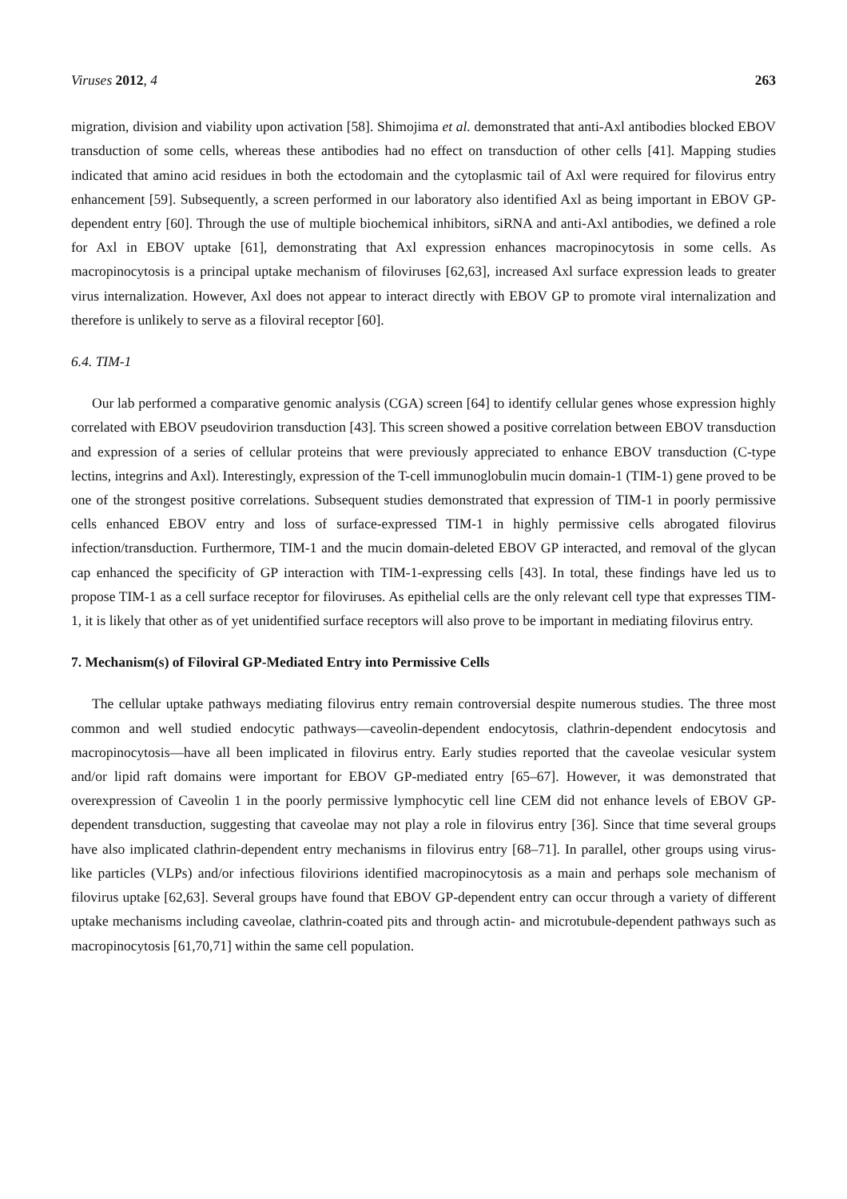Viruses 2012, 4 263
migration, division and viability upon activation [58]. Shimojima et al. demonstrated that anti-Axl antibodies blocked EBOV transduction of some cells, whereas these antibodies had no effect on transduction of other cells [41]. Mapping studies indicated that amino acid residues in both the ectodomain and the cytoplasmic tail of Axl were required for filovirus entry enhancement [59]. Subsequently, a screen performed in our laboratory also identified Axl as being important in EBOV GP-dependent entry [60]. Through the use of multiple biochemical inhibitors, siRNA and anti-Axl antibodies, we defined a role for Axl in EBOV uptake [61], demonstrating that Axl expression enhances macropinocytosis in some cells. As macropinocytosis is a principal uptake mechanism of filoviruses [62,63], increased Axl surface expression leads to greater virus internalization. However, Axl does not appear to interact directly with EBOV GP to promote viral internalization and therefore is unlikely to serve as a filoviral receptor [60].
6.4. TIM-1
Our lab performed a comparative genomic analysis (CGA) screen [64] to identify cellular genes whose expression highly correlated with EBOV pseudovirion transduction [43]. This screen showed a positive correlation between EBOV transduction and expression of a series of cellular proteins that were previously appreciated to enhance EBOV transduction (C-type lectins, integrins and Axl). Interestingly, expression of the T-cell immunoglobulin mucin domain-1 (TIM-1) gene proved to be one of the strongest positive correlations. Subsequent studies demonstrated that expression of TIM-1 in poorly permissive cells enhanced EBOV entry and loss of surface-expressed TIM-1 in highly permissive cells abrogated filovirus infection/transduction. Furthermore, TIM-1 and the mucin domain-deleted EBOV GP interacted, and removal of the glycan cap enhanced the specificity of GP interaction with TIM-1-expressing cells [43]. In total, these findings have led us to propose TIM-1 as a cell surface receptor for filoviruses. As epithelial cells are the only relevant cell type that expresses TIM-1, it is likely that other as of yet unidentified surface receptors will also prove to be important in mediating filovirus entry.
7. Mechanism(s) of Filoviral GP-Mediated Entry into Permissive Cells
The cellular uptake pathways mediating filovirus entry remain controversial despite numerous studies. The three most common and well studied endocytic pathways—caveolin-dependent endocytosis, clathrin-dependent endocytosis and macropinocytosis—have all been implicated in filovirus entry. Early studies reported that the caveolae vesicular system and/or lipid raft domains were important for EBOV GP-mediated entry [65–67]. However, it was demonstrated that overexpression of Caveolin 1 in the poorly permissive lymphocytic cell line CEM did not enhance levels of EBOV GP-dependent transduction, suggesting that caveolae may not play a role in filovirus entry [36]. Since that time several groups have also implicated clathrin-dependent entry mechanisms in filovirus entry [68–71]. In parallel, other groups using virus-like particles (VLPs) and/or infectious filovirions identified macropinocytosis as a main and perhaps sole mechanism of filovirus uptake [62,63]. Several groups have found that EBOV GP-dependent entry can occur through a variety of different uptake mechanisms including caveolae, clathrin-coated pits and through actin- and microtubule-dependent pathways such as macropinocytosis [61,70,71] within the same cell population.